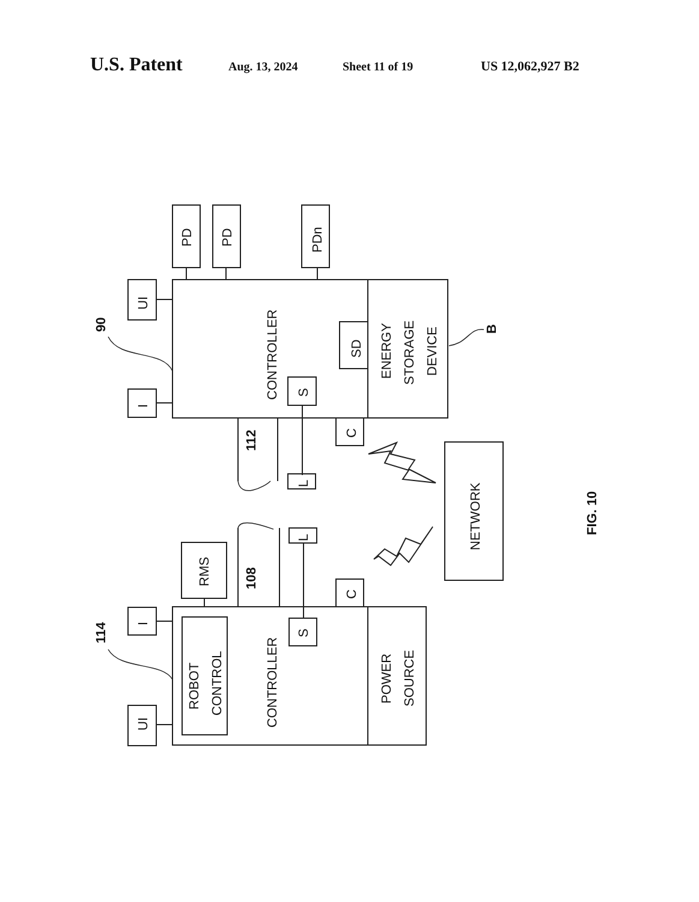U.S. Patent Aug. 13, 2024 Sheet 11 of 19 US 12,062,927 B2
PD
PD
PDn
CONTROLLER
ENERGY
STORAGE
DEVICE
UI
I
SD
S
C
L
NETWORK
RMS
ROBOT
CONTROL
CONTROLLER
POWER
SOURCE
I
UI
S
C
L
90
114
112
108
B
FIG. 10